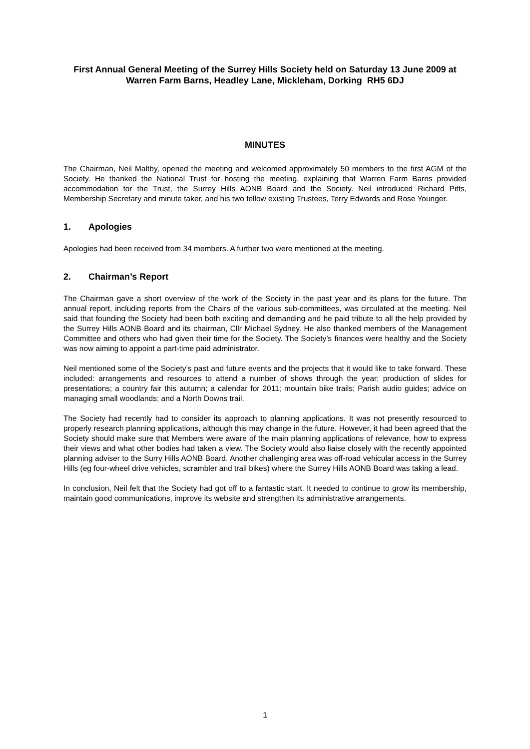First Annual General Meeting of the Surrey Hills Society held on Saturday 13 June 2009 at Warren Farm Barns, Headley Lane, Mickleham, Dorking RH5 6DJ
MINUTES
The Chairman, Neil Maltby, opened the meeting and welcomed approximately 50 members to the first AGM of the Society. He thanked the National Trust for hosting the meeting, explaining that Warren Farm Barns provided accommodation for the Trust, the Surrey Hills AONB Board and the Society. Neil introduced Richard Pitts, Membership Secretary and minute taker, and his two fellow existing Trustees, Terry Edwards and Rose Younger.
1. Apologies
Apologies had been received from 34 members. A further two were mentioned at the meeting.
2. Chairman’s Report
The Chairman gave a short overview of the work of the Society in the past year and its plans for the future. The annual report, including reports from the Chairs of the various sub-committees, was circulated at the meeting. Neil said that founding the Society had been both exciting and demanding and he paid tribute to all the help provided by the Surrey Hills AONB Board and its chairman, Cllr Michael Sydney. He also thanked members of the Management Committee and others who had given their time for the Society. The Society’s finances were healthy and the Society was now aiming to appoint a part-time paid administrator.
Neil mentioned some of the Society’s past and future events and the projects that it would like to take forward. These included: arrangements and resources to attend a number of shows through the year; production of slides for presentations; a country fair this autumn; a calendar for 2011; mountain bike trails; Parish audio guides; advice on managing small woodlands; and a North Downs trail.
The Society had recently had to consider its approach to planning applications. It was not presently resourced to properly research planning applications, although this may change in the future. However, it had been agreed that the Society should make sure that Members were aware of the main planning applications of relevance, how to express their views and what other bodies had taken a view. The Society would also liaise closely with the recently appointed planning adviser to the Surry Hills AONB Board. Another challenging area was off-road vehicular access in the Surrey Hills (eg four-wheel drive vehicles, scrambler and trail bikes) where the Surrey Hills AONB Board was taking a lead.
In conclusion, Neil felt that the Society had got off to a fantastic start. It needed to continue to grow its membership, maintain good communications, improve its website and strengthen its administrative arrangements.
1